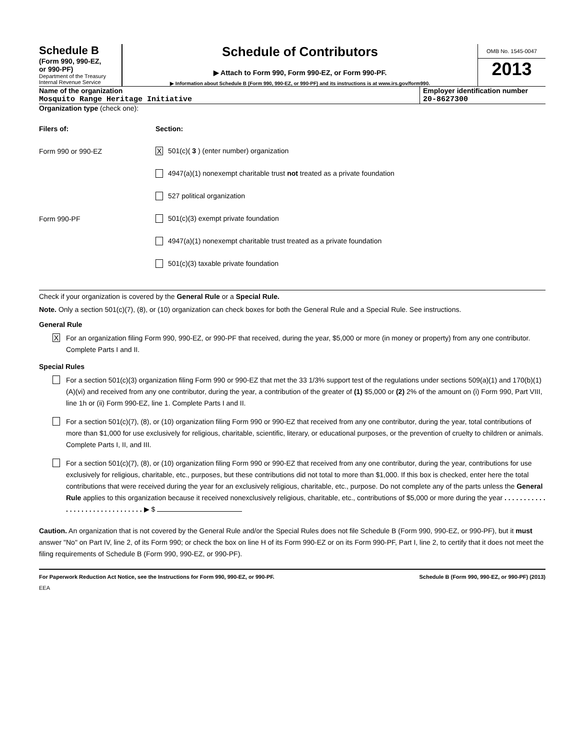Schedule B
(Form 990, 990-EZ,
or 990-PF)
Department of the Treasury
Internal Revenue Service
Schedule of Contributors
▶ Attach to Form 990, Form 990-EZ, or Form 990-PF.
▶ Information about Schedule B (Form 990, 990-EZ, or 990-PF) and its instructions is at www.irs.gov/form990.
OMB No. 1545-0047
2013
Name of the organization
Mosquito Range Heritage Initiative
Employer identification number
20-8627300
Organization type (check one):
Filers of: Section:
Form 990 or 990-EZ
X 501(c)( 3 ) (enter number) organization
4947(a)(1) nonexempt charitable trust not treated as a private foundation
527 political organization
Form 990-PF
501(c)(3) exempt private foundation
4947(a)(1) nonexempt charitable trust treated as a private foundation
501(c)(3) taxable private foundation
Check if your organization is covered by the General Rule or a Special Rule.
Note. Only a section 501(c)(7), (8), or (10) organization can check boxes for both the General Rule and a Special Rule. See instructions.
General Rule
X For an organization filing Form 990, 990-EZ, or 990-PF that received, during the year, $5,000 or more (in money or property) from any one contributor. Complete Parts I and II.
Special Rules
For a section 501(c)(3) organization filing Form 990 or 990-EZ that met the 33 1/3% support test of the regulations under sections 509(a)(1) and 170(b)(1)(A)(vi) and received from any one contributor, during the year, a contribution of the greater of (1) $5,000 or (2) 2% of the amount on (i) Form 990, Part VIII, line 1h or (ii) Form 990-EZ, line 1. Complete Parts I and II.
For a section 501(c)(7), (8), or (10) organization filing Form 990 or 990-EZ that received from any one contributor, during the year, total contributions of more than $1,000 for use exclusively for religious, charitable, scientific, literary, or educational purposes, or the prevention of cruelty to children or animals. Complete Parts I, II, and III.
For a section 501(c)(7), (8), or (10) organization filing Form 990 or 990-EZ that received from any one contributor, during the year, contributions for use exclusively for religious, charitable, etc., purposes, but these contributions did not total to more than $1,000. If this box is checked, enter here the total contributions that were received during the year for an exclusively religious, charitable, etc., purpose. Do not complete any of the parts unless the General Rule applies to this organization because it received nonexclusively religious, charitable, etc., contributions of $5,000 or more during the year . . . . . . . . . . . . . . . . . . . . . . . . . . . . . . . ▶ $
Caution. An organization that is not covered by the General Rule and/or the Special Rules does not file Schedule B (Form 990, 990-EZ, or 990-PF), but it must answer "No" on Part IV, line 2, of its Form 990; or check the box on line H of its Form 990-EZ or on its Form 990-PF, Part I, line 2, to certify that it does not meet the filing requirements of Schedule B (Form 990, 990-EZ, or 990-PF).
For Paperwork Reduction Act Notice, see the Instructions for Form 990, 990-EZ, or 990-PF. Schedule B (Form 990, 990-EZ, or 990-PF) (2013)
EEA